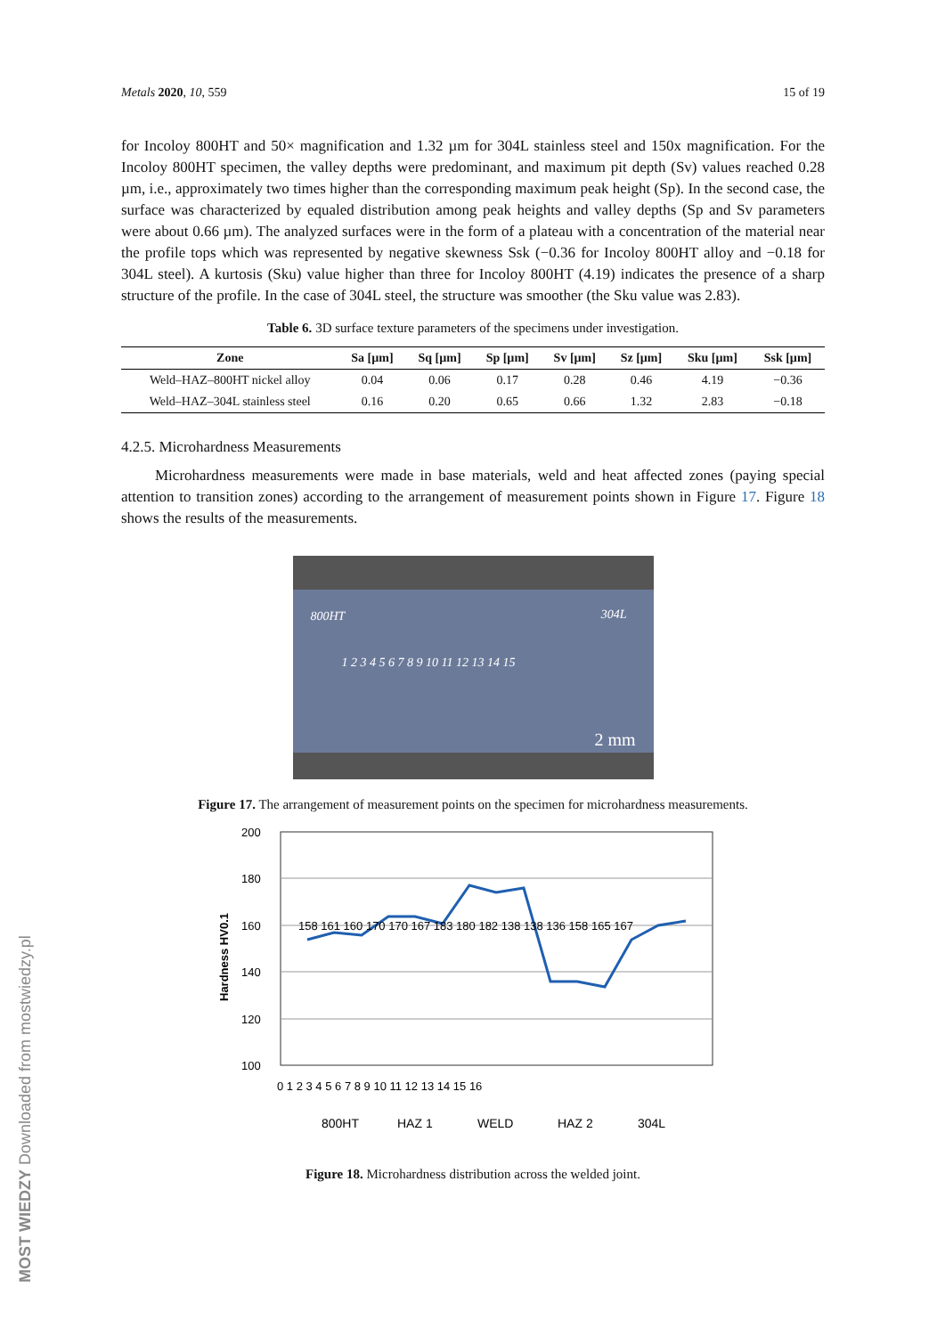MOST WIEDZY Downloaded from mostwiedzy.pl
Metals 2020, 10, 559 15 of 19
for Incoloy 800HT and 50× magnification and 1.32 µm for 304L stainless steel and 150x magnification. For the Incoloy 800HT specimen, the valley depths were predominant, and maximum pit depth (Sv) values reached 0.28 µm, i.e., approximately two times higher than the corresponding maximum peak height (Sp). In the second case, the surface was characterized by equaled distribution among peak heights and valley depths (Sp and Sv parameters were about 0.66 µm). The analyzed surfaces were in the form of a plateau with a concentration of the material near the profile tops which was represented by negative skewness Ssk (−0.36 for Incoloy 800HT alloy and −0.18 for 304L steel). A kurtosis (Sku) value higher than three for Incoloy 800HT (4.19) indicates the presence of a sharp structure of the profile. In the case of 304L steel, the structure was smoother (the Sku value was 2.83).
Table 6. 3D surface texture parameters of the specimens under investigation.
| Zone | Sa [µm] | Sq [µm] | Sp [µm] | Sv [µm] | Sz [µm] | Sku [µm] | Ssk [µm] |
| --- | --- | --- | --- | --- | --- | --- | --- |
| Weld–HAZ–800HT nickel alloy | 0.04 | 0.06 | 0.17 | 0.28 | 0.46 | 4.19 | −0.36 |
| Weld–HAZ–304L stainless steel | 0.16 | 0.20 | 0.65 | 0.66 | 1.32 | 2.83 | −0.18 |
4.2.5. Microhardness Measurements
Microhardness measurements were made in base materials, weld and heat affected zones (paying special attention to transition zones) according to the arrangement of measurement points shown in Figure 17. Figure 18 shows the results of the measurements.
800HT 304L
1 2 3 4 5 6 7 8 9 10 11 12 13 14 15
2 mm
Figure 17. The arrangement of measurement points on the specimen for microhardness measurements.
200
180
160
140
120
100
Hardness HV0.1
0 1 2 3 4 5 6 7 8 9 10 11 12 13 14 15 16
158 161 160 170 170 167 183 180 182 138 138 136 158 165 167
800HT
HAZ 1
WELD
HAZ 2
304L
Figure 18. Microhardness distribution across the welded joint.